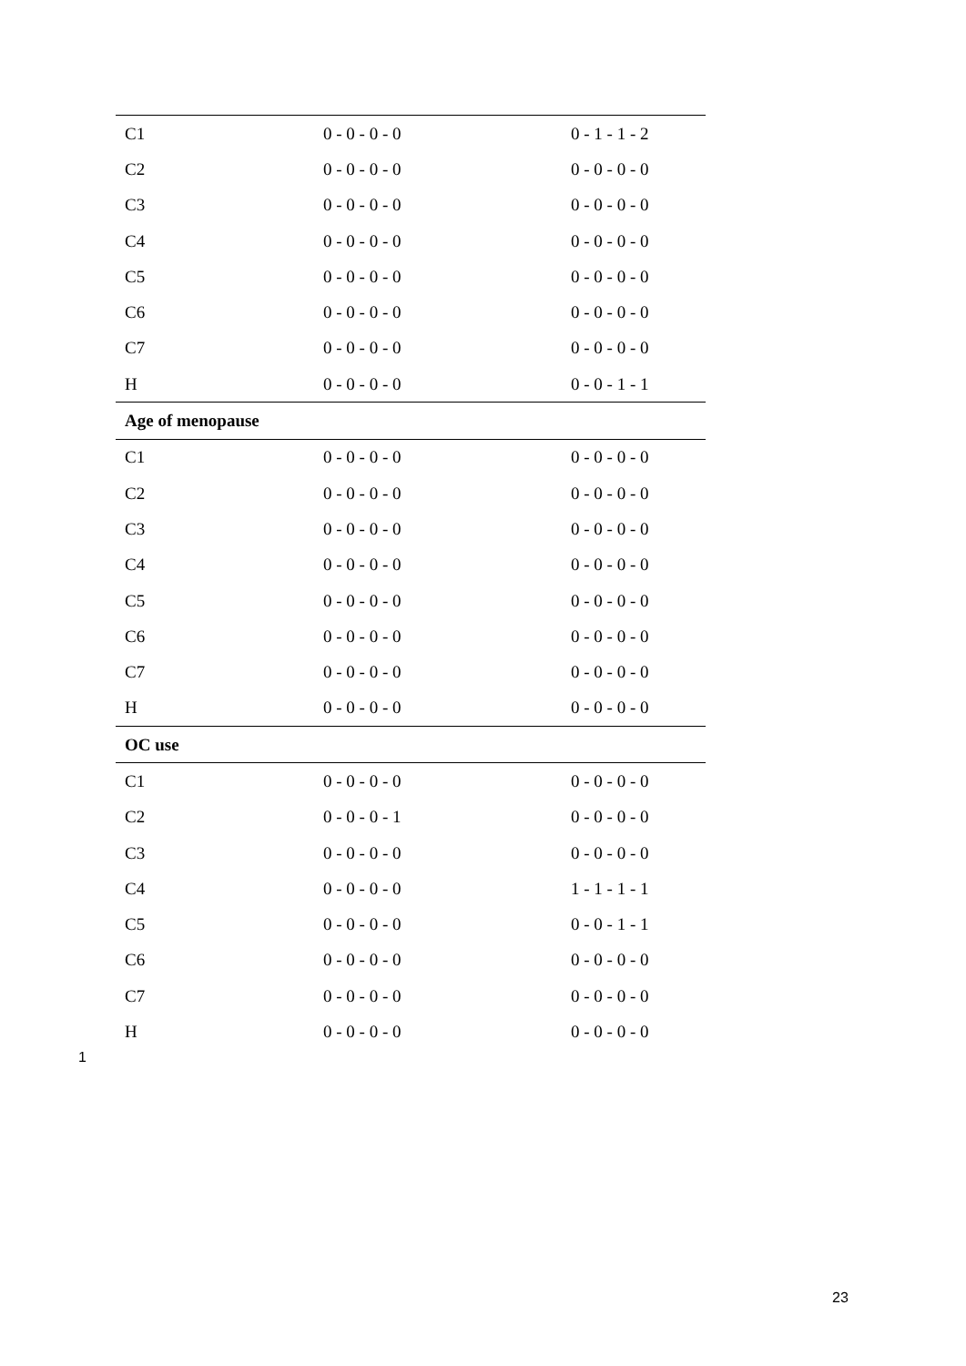| C1 | 0 - 0 - 0 - 0 | 0 - 1 - 1 - 2 |
| C2 | 0 - 0 - 0 - 0 | 0 - 0 - 0 - 0 |
| C3 | 0 - 0 - 0 - 0 | 0 - 0 - 0 - 0 |
| C4 | 0 - 0 - 0 - 0 | 0 - 0 - 0 - 0 |
| C5 | 0 - 0 - 0 - 0 | 0 - 0 - 0 - 0 |
| C6 | 0 - 0 - 0 - 0 | 0 - 0 - 0 - 0 |
| C7 | 0 - 0 - 0 - 0 | 0 - 0 - 0 - 0 |
| H | 0 - 0 - 0 - 0 | 0 - 0 - 1 - 1 |
| Age of menopause | | |
| C1 | 0 - 0 - 0 - 0 | 0 - 0 - 0 - 0 |
| C2 | 0 - 0 - 0 - 0 | 0 - 0 - 0 - 0 |
| C3 | 0 - 0 - 0 - 0 | 0 - 0 - 0 - 0 |
| C4 | 0 - 0 - 0 - 0 | 0 - 0 - 0 - 0 |
| C5 | 0 - 0 - 0 - 0 | 0 - 0 - 0 - 0 |
| C6 | 0 - 0 - 0 - 0 | 0 - 0 - 0 - 0 |
| C7 | 0 - 0 - 0 - 0 | 0 - 0 - 0 - 0 |
| H | 0 - 0 - 0 - 0 | 0 - 0 - 0 - 0 |
| OC use | | |
| C1 | 0 - 0 - 0 - 0 | 0 - 0 - 0 - 0 |
| C2 | 0 - 0 - 0 - 1 | 0 - 0 - 0 - 0 |
| C3 | 0 - 0 - 0 - 0 | 0 - 0 - 0 - 0 |
| C4 | 0 - 0 - 0 - 0 | 1 - 1 - 1 - 1 |
| C5 | 0 - 0 - 0 - 0 | 0 - 0 - 1 - 1 |
| C6 | 0 - 0 - 0 - 0 | 0 - 0 - 0 - 0 |
| C7 | 0 - 0 - 0 - 0 | 0 - 0 - 0 - 0 |
| H | 0 - 0 - 0 - 0 | 0 - 0 - 0 - 0 |
1
23